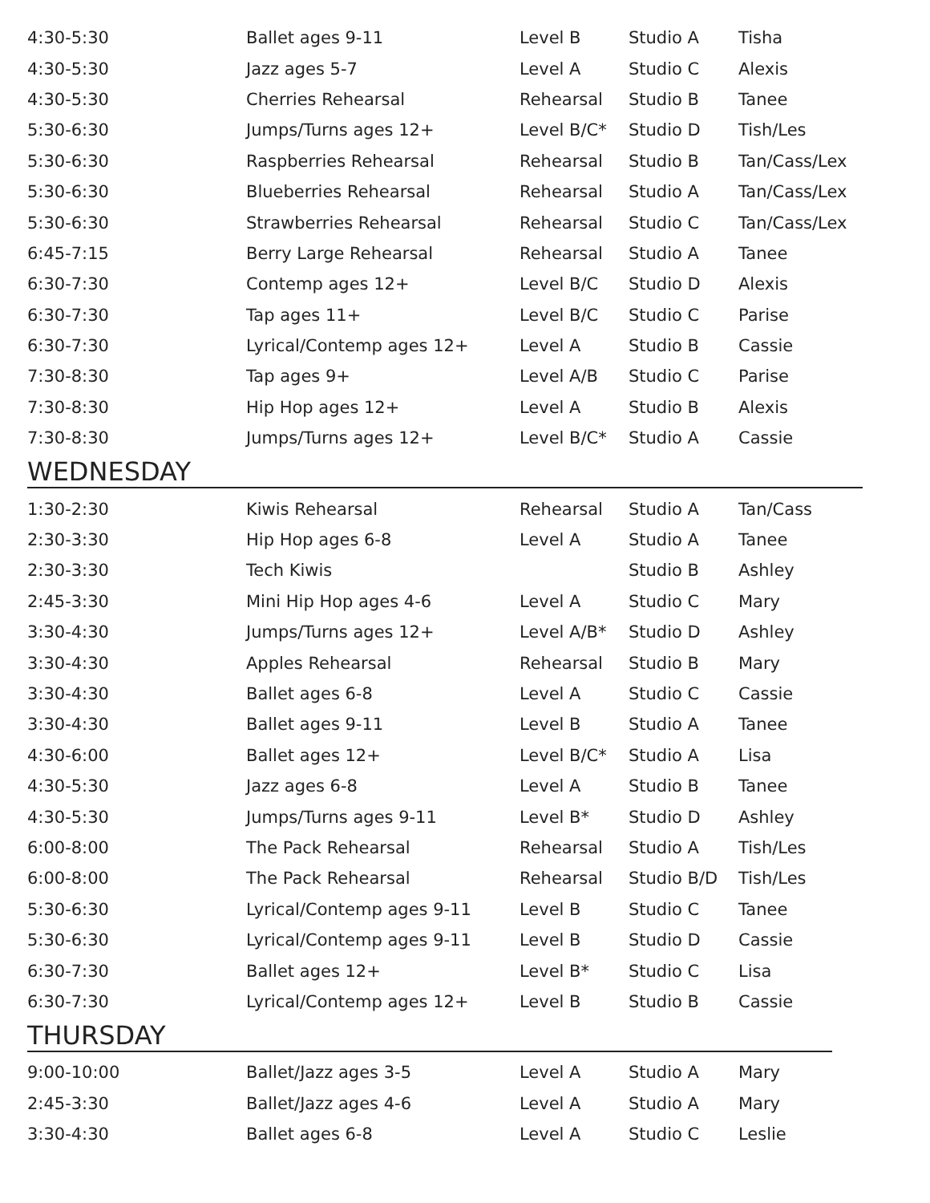| 4:30-5:30 | Ballet ages 9-11 | Level B | Studio A | Tisha |
| 4:30-5:30 | Jazz ages 5-7 | Level A | Studio C | Alexis |
| 4:30-5:30 | Cherries Rehearsal | Rehearsal | Studio B | Tanee |
| 5:30-6:30 | Jumps/Turns ages 12+ | Level B/C* | Studio D | Tish/Les |
| 5:30-6:30 | Raspberries Rehearsal | Rehearsal | Studio B | Tan/Cass/Lex |
| 5:30-6:30 | Blueberries Rehearsal | Rehearsal | Studio A | Tan/Cass/Lex |
| 5:30-6:30 | Strawberries Rehearsal | Rehearsal | Studio C | Tan/Cass/Lex |
| 6:45-7:15 | Berry Large Rehearsal | Rehearsal | Studio A | Tanee |
| 6:30-7:30 | Contemp ages 12+ | Level B/C | Studio D | Alexis |
| 6:30-7:30 | Tap ages 11+ | Level B/C | Studio C | Parise |
| 6:30-7:30 | Lyrical/Contemp ages 12+ | Level A | Studio B | Cassie |
| 7:30-8:30 | Tap ages 9+ | Level A/B | Studio C | Parise |
| 7:30-8:30 | Hip Hop ages 12+ | Level A | Studio B | Alexis |
| 7:30-8:30 | Jumps/Turns ages 12+ | Level B/C* | Studio A | Cassie |
WEDNESDAY
| 1:30-2:30 | Kiwis Rehearsal | Rehearsal | Studio A | Tan/Cass |
| 2:30-3:30 | Hip Hop ages 6-8 | Level A | Studio A | Tanee |
| 2:30-3:30 | Tech Kiwis | | Studio B | Ashley |
| 2:45-3:30 | Mini Hip Hop ages 4-6 | Level A | Studio C | Mary |
| 3:30-4:30 | Jumps/Turns ages 12+ | Level A/B* | Studio D | Ashley |
| 3:30-4:30 | Apples Rehearsal | Rehearsal | Studio B | Mary |
| 3:30-4:30 | Ballet ages 6-8 | Level A | Studio C | Cassie |
| 3:30-4:30 | Ballet ages 9-11 | Level B | Studio A | Tanee |
| 4:30-6:00 | Ballet ages 12+ | Level B/C* | Studio A | Lisa |
| 4:30-5:30 | Jazz ages 6-8 | Level A | Studio B | Tanee |
| 4:30-5:30 | Jumps/Turns ages 9-11 | Level B* | Studio D | Ashley |
| 6:00-8:00 | The Pack Rehearsal | Rehearsal | Studio A | Tish/Les |
| 6:00-8:00 | The Pack Rehearsal | Rehearsal | Studio B/D | Tish/Les |
| 5:30-6:30 | Lyrical/Contemp ages 9-11 | Level B | Studio C | Tanee |
| 5:30-6:30 | Lyrical/Contemp ages 9-11 | Level B | Studio D | Cassie |
| 6:30-7:30 | Ballet ages 12+ | Level B* | Studio C | Lisa |
| 6:30-7:30 | Lyrical/Contemp ages 12+ | Level B | Studio B | Cassie |
THURSDAY
| 9:00-10:00 | Ballet/Jazz ages 3-5 | Level A | Studio A | Mary |
| 2:45-3:30 | Ballet/Jazz ages 4-6 | Level A | Studio A | Mary |
| 3:30-4:30 | Ballet ages 6-8 | Level A | Studio C | Leslie |